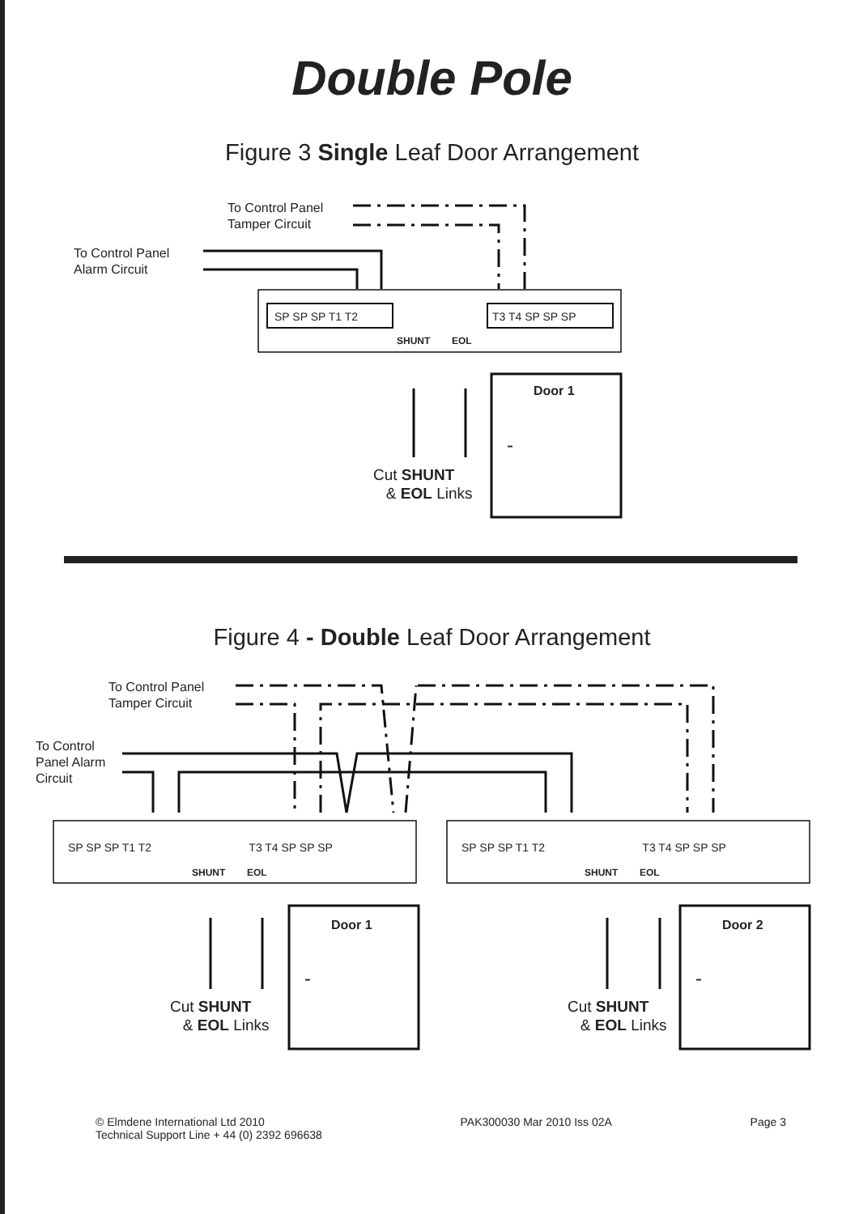Double Pole
Figure 3 Single Leaf Door Arrangement
To Control Panel
Tamper Circuit
To Control Panel
Alarm Circuit
SP SP SP T1 T2 T3 T4 SP SP SP
SHUNT EOL
Door 1
-
Cut SHUNT
& EOL Links
Figure 4 - Double Leaf Door Arrangement
To Control Panel
Tamper Circuit
To Control
Panel Alarm
Circuit
SP SP SP T1 T2 T3 T4 SP SP SP
SHUNT EOL
SP SP SP T1 T2 T3 T4 SP SP SP
SHUNT EOL
Door 1
-
Door 2
-
Cut SHUNT
& EOL Links
Cut SHUNT
& EOL Links
© Elmdene International Ltd 2010
Technical Support Line + 44 (0) 2392 696638
PAK300030 Mar 2010 Iss 02A Page 3